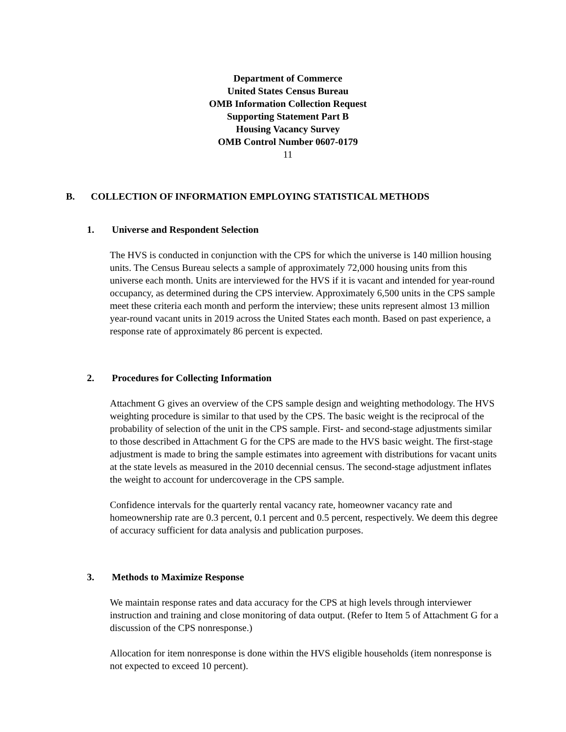Department of Commerce
United States Census Bureau
OMB Information Collection Request
Supporting Statement Part B
Housing Vacancy Survey
OMB Control Number 0607-0179
11
B. COLLECTION OF INFORMATION EMPLOYING STATISTICAL METHODS
1. Universe and Respondent Selection
The HVS is conducted in conjunction with the CPS for which the universe is 140 million housing units. The Census Bureau selects a sample of approximately 72,000 housing units from this universe each month. Units are interviewed for the HVS if it is vacant and intended for year-round occupancy, as determined during the CPS interview. Approximately 6,500 units in the CPS sample meet these criteria each month and perform the interview; these units represent almost 13 million year-round vacant units in 2019 across the United States each month. Based on past experience, a response rate of approximately 86 percent is expected.
2. Procedures for Collecting Information
Attachment G gives an overview of the CPS sample design and weighting methodology. The HVS weighting procedure is similar to that used by the CPS. The basic weight is the reciprocal of the probability of selection of the unit in the CPS sample. First- and second-stage adjustments similar to those described in Attachment G for the CPS are made to the HVS basic weight. The first-stage adjustment is made to bring the sample estimates into agreement with distributions for vacant units at the state levels as measured in the 2010 decennial census. The second-stage adjustment inflates the weight to account for undercoverage in the CPS sample.
Confidence intervals for the quarterly rental vacancy rate, homeowner vacancy rate and homeownership rate are 0.3 percent, 0.1 percent and 0.5 percent, respectively. We deem this degree of accuracy sufficient for data analysis and publication purposes.
3. Methods to Maximize Response
We maintain response rates and data accuracy for the CPS at high levels through interviewer instruction and training and close monitoring of data output. (Refer to Item 5 of Attachment G for a discussion of the CPS nonresponse.)
Allocation for item nonresponse is done within the HVS eligible households (item nonresponse is not expected to exceed 10 percent).